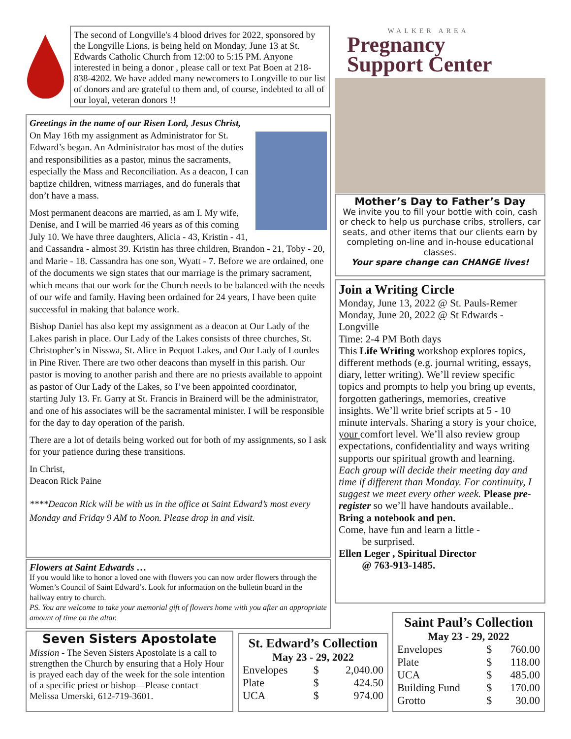The second of Longville's 4 blood drives for 2022, sponsored by the Longville Lions, is being held on Monday, June 13 at St. Edwards Catholic Church from 12:00 to 5:15 PM. Anyone interested in being a donor , please call or text Pat Boen at 218-838-4202. We have added many newcomers to Longville to our list of donors and are grateful to them and, of course, indebted to all of our loyal, veteran donors !!
Greetings in the name of our Risen Lord, Jesus Christ,
On May 16th my assignment as Administrator for St. Edward’s began. An Administrator has most of the duties and responsibilities as a pastor, minus the sacraments, especially the Mass and Reconciliation. As a deacon, I can baptize children, witness marriages, and do funerals that don’t have a mass.
Most permanent deacons are married, as am I. My wife, Denise, and I will be married 46 years as of this coming July 10. We have three daughters, Alicia - 43, Kristin - 41, and Cassandra - almost 39. Kristin has three children, Brandon - 21, Toby - 20, and Marie - 18. Cassandra has one son, Wyatt - 7. Before we are ordained, one of the documents we sign states that our marriage is the primary sacrament, which means that our work for the Church needs to be balanced with the needs of our wife and family. Having been ordained for 24 years, I have been quite successful in making that balance work.
Bishop Daniel has also kept my assignment as a deacon at Our Lady of the Lakes parish in place. Our Lady of the Lakes consists of three churches, St. Christopher’s in Nisswa, St. Alice in Pequot Lakes, and Our Lady of Lourdes in Pine River. There are two other deacons than myself in this parish. Our pastor is moving to another parish and there are no priests available to appoint as pastor of Our Lady of the Lakes, so I’ve been appointed coordinator, starting July 13. Fr. Garry at St. Francis in Brainerd will be the administrator, and one of his associates will be the sacramental minister. I will be responsible for the day to day operation of the parish.
There are a lot of details being worked out for both of my assignments, so I ask for your patience during these transitions.
In Christ,
Deacon Rick Paine
****Deacon Rick will be with us in the office at Saint Edward’s most every Monday and Friday 9 AM to Noon. Please drop in and visit.
Flowers at Saint Edwards …
If you would like to honor a loved one with flowers you can now order flowers through the Women’s Council of Saint Edward’s. Look for information on the bulletin board in the hallway entry to church.
PS. You are welcome to take your memorial gift of flowers home with you after an appropriate amount of time on the altar.
Seven Sisters Apostolate
Mission - The Seven Sisters Apostolate is a call to strengthen the Church by ensuring that a Holy Hour is prayed each day of the week for the sole intention of a specific priest or bishop—Please contact Melissa Umerski, 612-719-3601.
St. Edward’s Collection
May 23 - 29, 2022
| Envelopes | $ | 2,040.00 |
| Plate | $ | 424.50 |
| UCA | $ | 974.00 |
WALKER AREA
Pregnancy
Support Center
Mother’s Day to Father’s Day
We invite you to fill your bottle with coin, cash or check to help us purchase cribs, strollers, car seats, and other items that our clients earn by completing on-line and in-house educational classes.
Your spare change can CHANGE lives!
Join a Writing Circle
Monday, June 13, 2022 @ St. Pauls-Remer
Monday, June 20, 2022 @ St Edwards - Longville
Time: 2-4 PM Both days
This Life Writing workshop explores topics, different methods (e.g. journal writing, essays, diary, letter writing). We’ll review specific topics and prompts to help you bring up events, forgotten gatherings, memories, creative insights. We’ll write brief scripts at 5 - 10 minute intervals. Sharing a story is your choice, your comfort level. We’ll also review group expectations, confidentiality and ways writing supports our spiritual growth and learning.
Each group will decide their meeting day and time if different than Monday. For continuity, I suggest we meet every other week. Please pre-register so we’ll have handouts available..
Bring a notebook and pen.
Come, have fun and learn a little -
be surprised.
Ellen Leger , Spiritual Director
@ 763-913-1485.
Saint Paul’s Collection
May 23 - 29, 2022
| Envelopes | $ | 760.00 |
| Plate | $ | 118.00 |
| UCA | $ | 485.00 |
| Building Fund | $ | 170.00 |
| Grotto | $ | 30.00 |